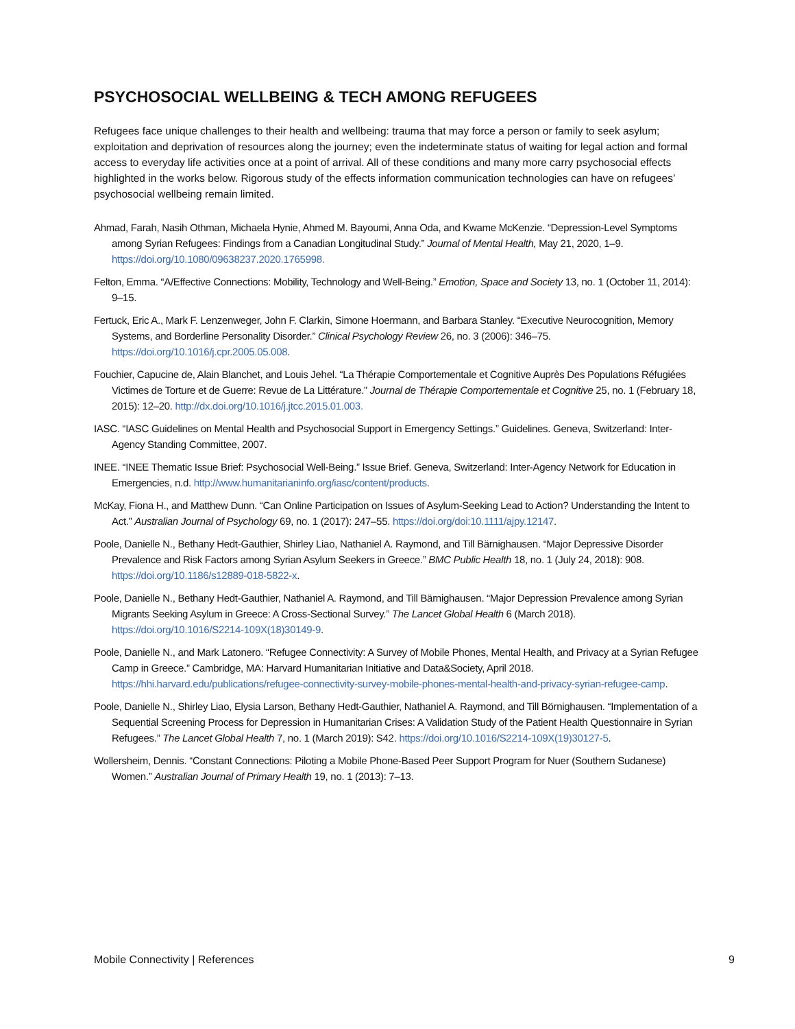PSYCHOSOCIAL WELLBEING & TECH AMONG REFUGEES
Refugees face unique challenges to their health and wellbeing: trauma that may force a person or family to seek asylum; exploitation and deprivation of resources along the journey; even the indeterminate status of waiting for legal action and formal access to everyday life activities once at a point of arrival. All of these conditions and many more carry psychosocial effects highlighted in the works below. Rigorous study of the effects information communication technologies can have on refugees’ psychosocial wellbeing remain limited.
Ahmad, Farah, Nasih Othman, Michaela Hynie, Ahmed M. Bayoumi, Anna Oda, and Kwame McKenzie. “Depression-Level Symptoms among Syrian Refugees: Findings from a Canadian Longitudinal Study.” Journal of Mental Health, May 21, 2020, 1–9. https://doi.org/10.1080/09638237.2020.1765998.
Felton, Emma. “A/Effective Connections: Mobility, Technology and Well-Being.” Emotion, Space and Society 13, no. 1 (October 11, 2014): 9–15.
Fertuck, Eric A., Mark F. Lenzenweger, John F. Clarkin, Simone Hoermann, and Barbara Stanley. “Executive Neurocognition, Memory Systems, and Borderline Personality Disorder.” Clinical Psychology Review 26, no. 3 (2006): 346–75. https://doi.org/10.1016/j.cpr.2005.05.008.
Fouchier, Capucine de, Alain Blanchet, and Louis Jehel. “La Thérapie Comportementale et Cognitive Auprès Des Populations Réfugiées Victimes de Torture et de Guerre: Revue de La Littérature.” Journal de Thérapie Comportementale et Cognitive 25, no. 1 (February 18, 2015): 12–20. http://dx.doi.org/10.1016/j.jtcc.2015.01.003.
IASC. “IASC Guidelines on Mental Health and Psychosocial Support in Emergency Settings.” Guidelines. Geneva, Switzerland: Inter-Agency Standing Committee, 2007.
INEE. “INEE Thematic Issue Brief: Psychosocial Well-Being.” Issue Brief. Geneva, Switzerland: Inter-Agency Network for Education in Emergencies, n.d. http://www.humanitarianinfo.org/iasc/content/products.
McKay, Fiona H., and Matthew Dunn. “Can Online Participation on Issues of Asylum-Seeking Lead to Action? Understanding the Intent to Act.” Australian Journal of Psychology 69, no. 1 (2017): 247–55. https://doi.org/doi:10.1111/ajpy.12147.
Poole, Danielle N., Bethany Hedt-Gauthier, Shirley Liao, Nathaniel A. Raymond, and Till Bärnighausen. “Major Depressive Disorder Prevalence and Risk Factors among Syrian Asylum Seekers in Greece.” BMC Public Health 18, no. 1 (July 24, 2018): 908. https://doi.org/10.1186/s12889-018-5822-x.
Poole, Danielle N., Bethany Hedt-Gauthier, Nathaniel A. Raymond, and Till Bärnighausen. “Major Depression Prevalence among Syrian Migrants Seeking Asylum in Greece: A Cross-Sectional Survey.” The Lancet Global Health 6 (March 2018). https://doi.org/10.1016/S2214-109X(18)30149-9.
Poole, Danielle N., and Mark Latonero. “Refugee Connectivity: A Survey of Mobile Phones, Mental Health, and Privacy at a Syrian Refugee Camp in Greece.” Cambridge, MA: Harvard Humanitarian Initiative and Data&Society, April 2018. https://hhi.harvard.edu/publications/refugee-connectivity-survey-mobile-phones-mental-health-and-privacy-syrian-refugee-camp.
Poole, Danielle N., Shirley Liao, Elysia Larson, Bethany Hedt-Gauthier, Nathaniel A. Raymond, and Till Börnighausen. “Implementation of a Sequential Screening Process for Depression in Humanitarian Crises: A Validation Study of the Patient Health Questionnaire in Syrian Refugees.” The Lancet Global Health 7, no. 1 (March 2019): S42. https://doi.org/10.1016/S2214-109X(19)30127-5.
Wollersheim, Dennis. “Constant Connections: Piloting a Mobile Phone-Based Peer Support Program for Nuer (Southern Sudanese) Women.” Australian Journal of Primary Health 19, no. 1 (2013): 7–13.
Mobile Connectivity | References 9